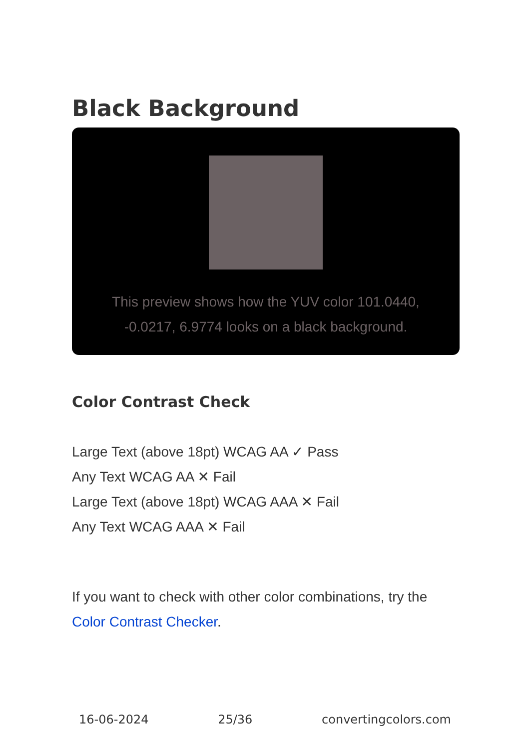Black Background
This preview shows how the YUV color 101.0440, -0.0217, 6.9774 looks on a black background.
Color Contrast Check
Large Text (above 18pt) WCAG AA ✓ Pass
Any Text WCAG AA ✕ Fail
Large Text (above 18pt) WCAG AAA ✕ Fail
Any Text WCAG AAA ✕ Fail
If you want to check with other color combinations, try the Color Contrast Checker.
16-06-2024 25/36 convertingcolors.com